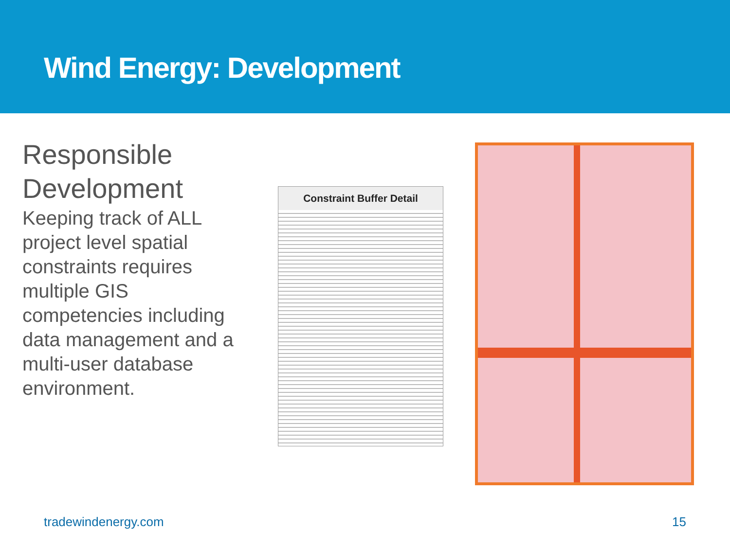Wind Energy: Development
Responsible Development
Keeping track of ALL project level spatial constraints requires multiple GIS competencies including data management and a multi-user database environment.
Constraint Buffer Detail
tradewindenergy.com 15